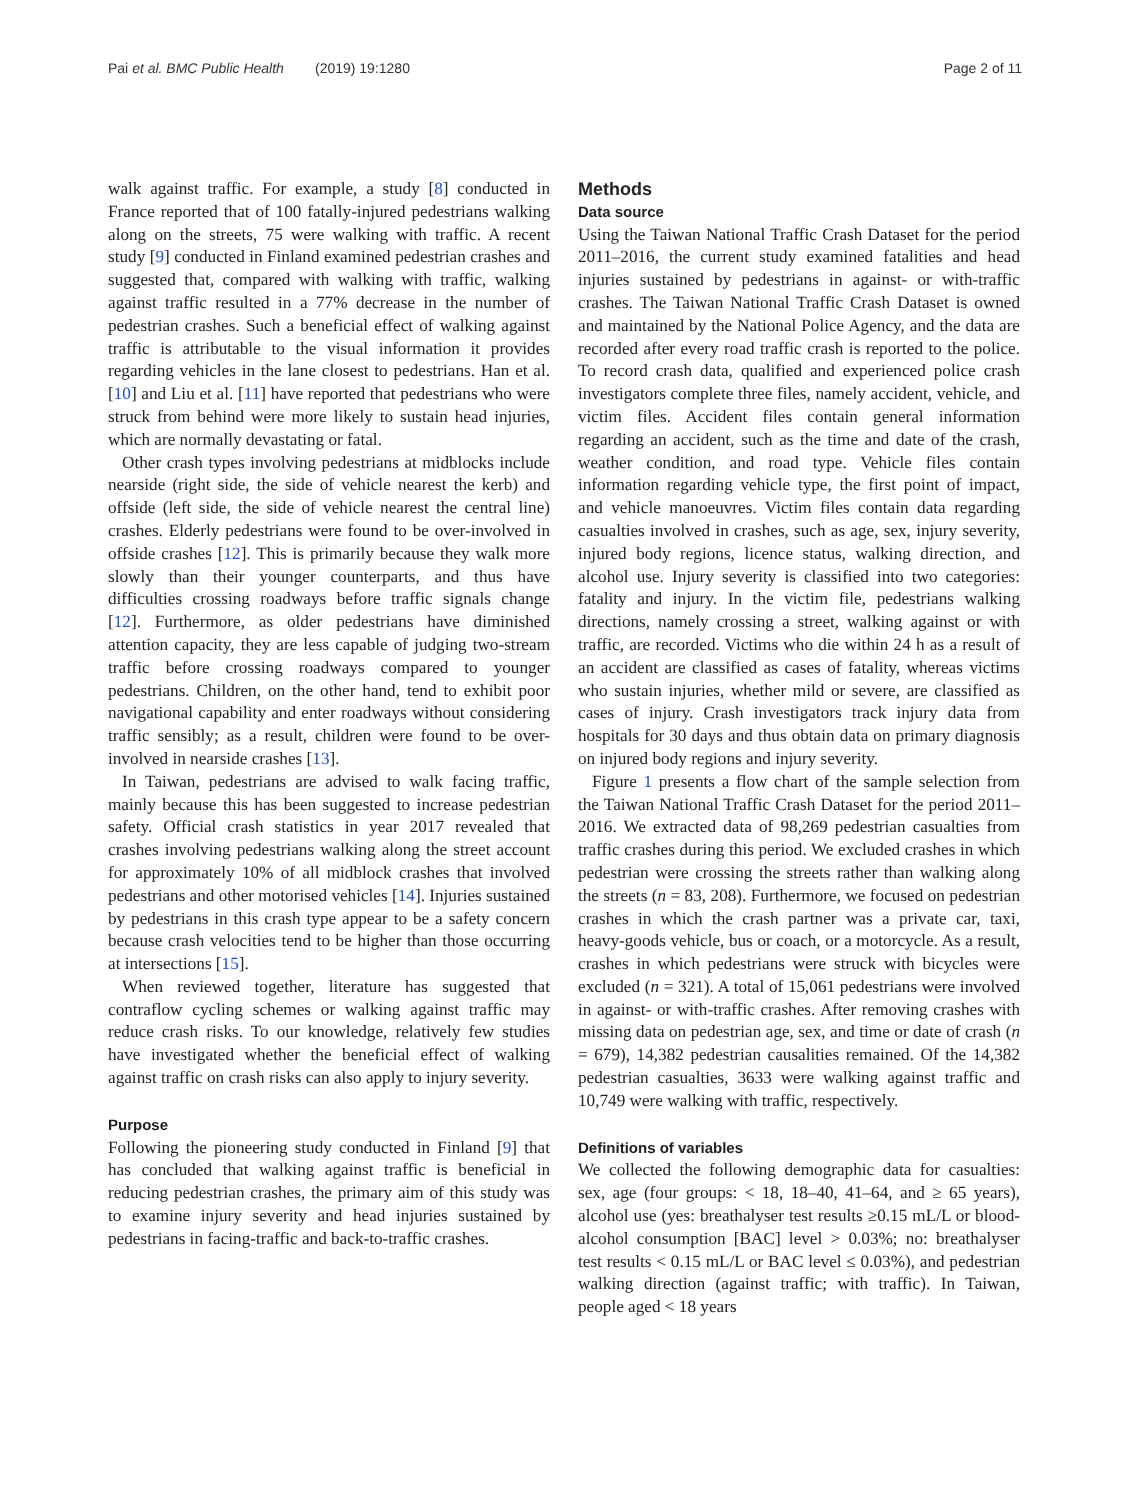Pai et al. BMC Public Health (2019) 19:1280 Page 2 of 11
walk against traffic. For example, a study [8] conducted in France reported that of 100 fatally-injured pedestrians walking along on the streets, 75 were walking with traffic. A recent study [9] conducted in Finland examined pedestrian crashes and suggested that, compared with walking with traffic, walking against traffic resulted in a 77% decrease in the number of pedestrian crashes. Such a beneficial effect of walking against traffic is attributable to the visual information it provides regarding vehicles in the lane closest to pedestrians. Han et al. [10] and Liu et al. [11] have reported that pedestrians who were struck from behind were more likely to sustain head injuries, which are normally devastating or fatal.
Other crash types involving pedestrians at midblocks include nearside (right side, the side of vehicle nearest the kerb) and offside (left side, the side of vehicle nearest the central line) crashes. Elderly pedestrians were found to be over-involved in offside crashes [12]. This is primarily because they walk more slowly than their younger counterparts, and thus have difficulties crossing roadways before traffic signals change [12]. Furthermore, as older pedestrians have diminished attention capacity, they are less capable of judging two-stream traffic before crossing roadways compared to younger pedestrians. Children, on the other hand, tend to exhibit poor navigational capability and enter roadways without considering traffic sensibly; as a result, children were found to be over-involved in nearside crashes [13].
In Taiwan, pedestrians are advised to walk facing traffic, mainly because this has been suggested to increase pedestrian safety. Official crash statistics in year 2017 revealed that crashes involving pedestrians walking along the street account for approximately 10% of all midblock crashes that involved pedestrians and other motorised vehicles [14]. Injuries sustained by pedestrians in this crash type appear to be a safety concern because crash velocities tend to be higher than those occurring at intersections [15].
When reviewed together, literature has suggested that contraflow cycling schemes or walking against traffic may reduce crash risks. To our knowledge, relatively few studies have investigated whether the beneficial effect of walking against traffic on crash risks can also apply to injury severity.
Purpose
Following the pioneering study conducted in Finland [9] that has concluded that walking against traffic is beneficial in reducing pedestrian crashes, the primary aim of this study was to examine injury severity and head injuries sustained by pedestrians in facing-traffic and back-to-traffic crashes.
Methods
Data source
Using the Taiwan National Traffic Crash Dataset for the period 2011–2016, the current study examined fatalities and head injuries sustained by pedestrians in against- or with-traffic crashes. The Taiwan National Traffic Crash Dataset is owned and maintained by the National Police Agency, and the data are recorded after every road traffic crash is reported to the police. To record crash data, qualified and experienced police crash investigators complete three files, namely accident, vehicle, and victim files. Accident files contain general information regarding an accident, such as the time and date of the crash, weather condition, and road type. Vehicle files contain information regarding vehicle type, the first point of impact, and vehicle manoeuvres. Victim files contain data regarding casualties involved in crashes, such as age, sex, injury severity, injured body regions, licence status, walking direction, and alcohol use. Injury severity is classified into two categories: fatality and injury. In the victim file, pedestrians walking directions, namely crossing a street, walking against or with traffic, are recorded. Victims who die within 24 h as a result of an accident are classified as cases of fatality, whereas victims who sustain injuries, whether mild or severe, are classified as cases of injury. Crash investigators track injury data from hospitals for 30 days and thus obtain data on primary diagnosis on injured body regions and injury severity.
Figure 1 presents a flow chart of the sample selection from the Taiwan National Traffic Crash Dataset for the period 2011–2016. We extracted data of 98,269 pedestrian casualties from traffic crashes during this period. We excluded crashes in which pedestrian were crossing the streets rather than walking along the streets (n = 83, 208). Furthermore, we focused on pedestrian crashes in which the crash partner was a private car, taxi, heavy-goods vehicle, bus or coach, or a motorcycle. As a result, crashes in which pedestrians were struck with bicycles were excluded (n = 321). A total of 15,061 pedestrians were involved in against- or with-traffic crashes. After removing crashes with missing data on pedestrian age, sex, and time or date of crash (n = 679), 14,382 pedestrian causalities remained. Of the 14,382 pedestrian casualties, 3633 were walking against traffic and 10,749 were walking with traffic, respectively.
Definitions of variables
We collected the following demographic data for casualties: sex, age (four groups: < 18, 18–40, 41–64, and ≥ 65 years), alcohol use (yes: breathalyser test results ≥0.15 mL/L or blood-alcohol consumption [BAC] level > 0.03%; no: breathalyser test results < 0.15 mL/L or BAC level ≤ 0.03%), and pedestrian walking direction (against traffic; with traffic). In Taiwan, people aged < 18 years